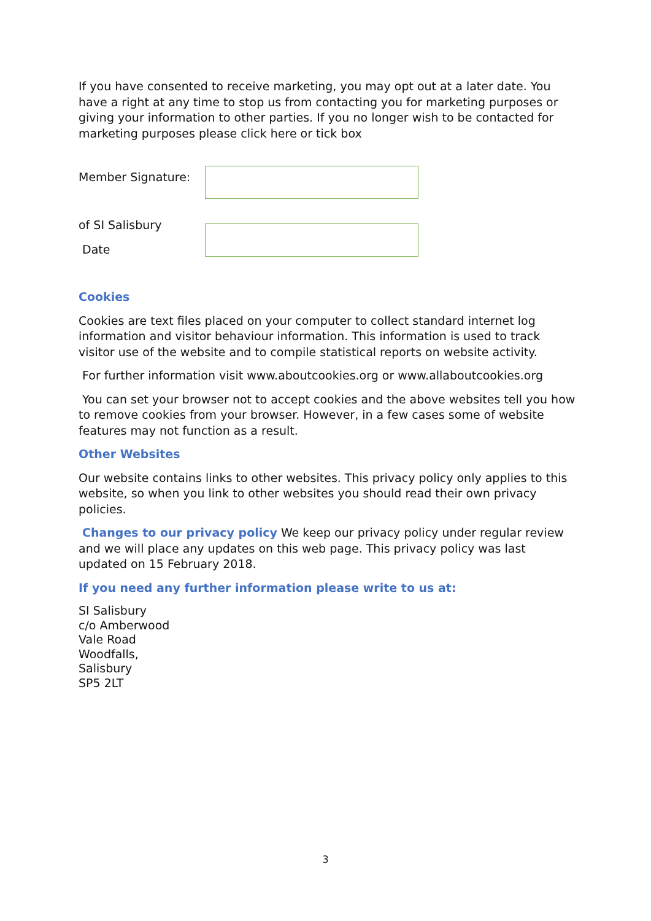If you have consented to receive marketing, you may opt out at a later date. You have a right at any time to stop us from contacting you for marketing purposes or giving your information to other parties. If you no longer wish to be contacted for marketing purposes please click here or tick box
Member Signature:
of SI Salisbury
Date
Cookies
Cookies are text files placed on your computer to collect standard internet log information and visitor behaviour information. This information is used to track visitor use of the website and to compile statistical reports on website activity.
For further information visit www.aboutcookies.org or www.allaboutcookies.org
You can set your browser not to accept cookies and the above websites tell you how to remove cookies from your browser. However, in a few cases some of website features may not function as a result.
Other Websites
Our website contains links to other websites. This privacy policy only applies to this website, so when you link to other websites you should read their own privacy policies.
Changes to our privacy policy We keep our privacy policy under regular review and we will place any updates on this web page. This privacy policy was last updated on 15 February 2018.
If you need any further information please write to us at:
SI Salisbury
c/o Amberwood
Vale Road
Woodfalls,
Salisbury
SP5 2LT
3